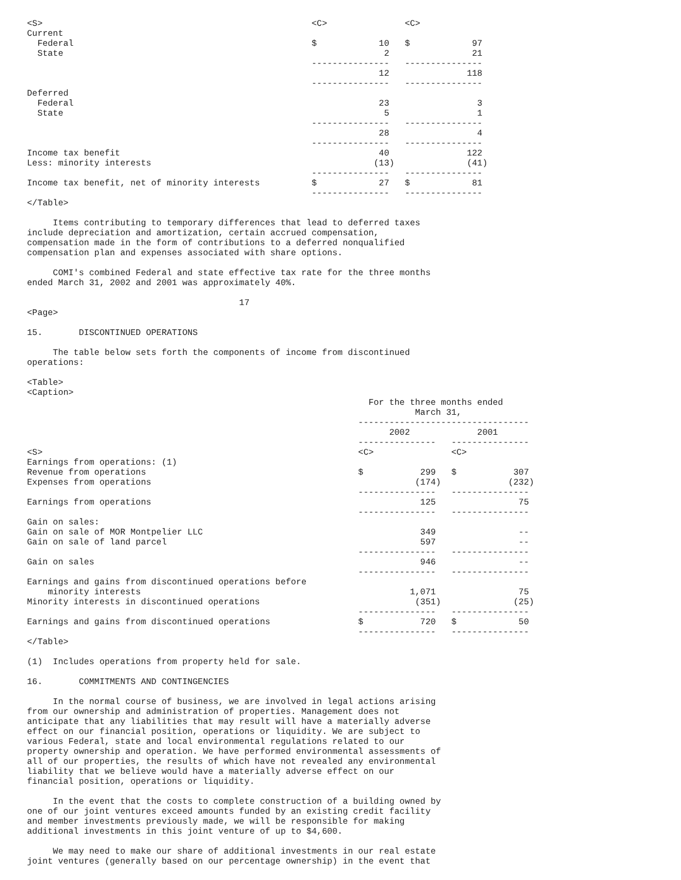<S>                                                    <C>               <C>
Current
  Federal                                              $            10   $            97
  State                                                              2                21
                                                       ---------------   ---------------
                                                                    12               118
                                                       ---------------   ---------------
Deferred
  Federal                                                           23                 3
  State                                                              5                 1
                                                       ---------------   ---------------
                                                                    28                 4
                                                       ---------------   ---------------
Income tax benefit                                                  40               122
Less: minority interests                                           (13)              (41)
                                                       ---------------   ---------------
Income tax benefit, net of minority interests          $            27   $            81
                                                       ---------------   ---------------
</Table>

     Items contributing to temporary differences that lead to deferred taxes
include depreciation and amortization, certain accrued compensation,
compensation made in the form of contributions to a deferred nonqualified
compensation plan and expenses associated with share options.

     COMI's combined Federal and state effective tax rate for the three months
ended March 31, 2002 and 2001 was approximately 40%.

                                         17
<Page>

15.       DISCONTINUED OPERATIONS

     The table below sets forth the components of income from discontinued
operations:

<Table>
<Caption>
                                                                  For the three months ended
                                                                           March 31,
                                                                ---------------------------------
                                                                      2002             2001
                                                                ---------------   ---------------
<S>                                                             <C>               <C>
Earnings from operations: (1)
Revenue from operations                                         $           299   $           307
Expenses from operations                                                   (174)             (232)
                                                                ---------------   ---------------
Earnings from operations                                                    125                75
                                                                ---------------   ---------------
Gain on sales:
Gain on sale of MOR Montpelier LLC                                          349                --
Gain on sale of land parcel                                                 597                --
                                                                ---------------   ---------------
Gain on sales                                                               946                --
                                                                ---------------   ---------------
Earnings and gains from discontinued operations before
    minority interests                                                    1,071                75
Minority interests in discontinued operations                              (351)              (25)
                                                                ---------------   ---------------
Earnings and gains from discontinued operations                 $           720   $            50
                                                                ---------------   ---------------
</Table>

(1)  Includes operations from property held for sale.

16.       COMMITMENTS AND CONTINGENCIES

     In the normal course of business, we are involved in legal actions arising
from our ownership and administration of properties. Management does not
anticipate that any liabilities that may result will have a materially adverse
effect on our financial position, operations or liquidity. We are subject to
various Federal, state and local environmental regulations related to our
property ownership and operation. We have performed environmental assessments of
all of our properties, the results of which have not revealed any environmental
liability that we believe would have a materially adverse effect on our
financial position, operations or liquidity.

     In the event that the costs to complete construction of a building owned by
one of our joint ventures exceed amounts funded by an existing credit facility
and member investments previously made, we will be responsible for making
additional investments in this joint venture of up to $4,600.

     We may need to make our share of additional investments in our real estate
joint ventures (generally based on our percentage ownership) in the event that